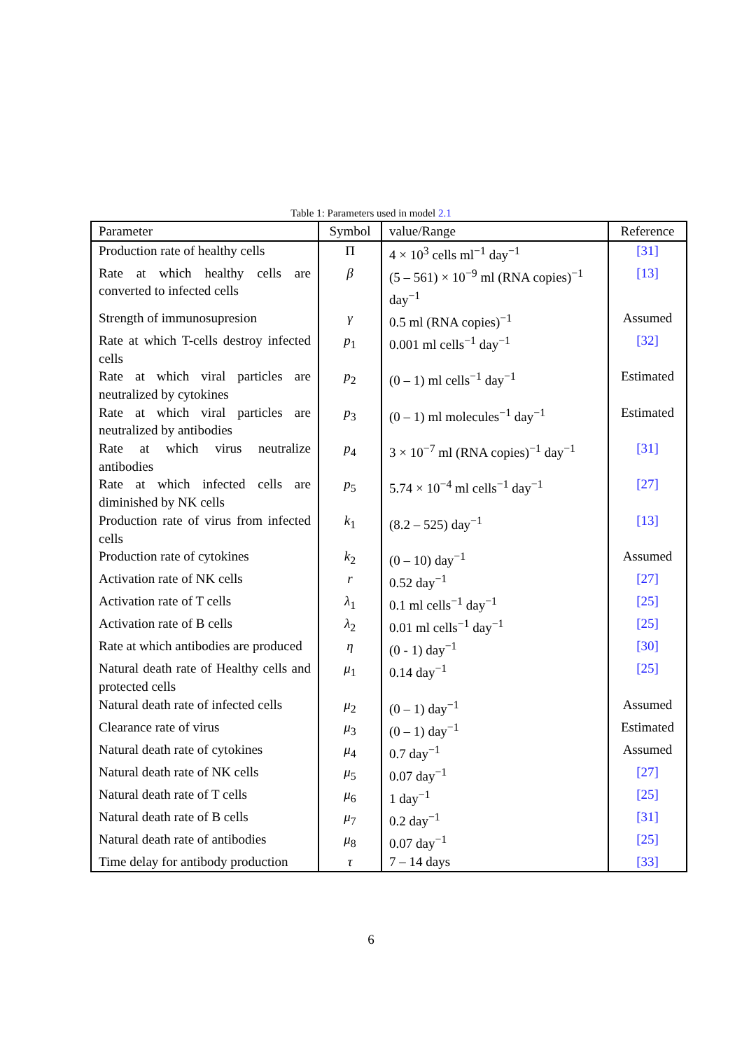Table 1: Parameters used in model 2.1
| Parameter | Symbol | value/Range | Reference |
| --- | --- | --- | --- |
| Production rate of healthy cells | Π | 4 × 10<sup>3</sup> cells ml<sup>−1</sup> day<sup>−1</sup> | [31] |
| Rate at which healthy cells are converted to infected cells | β | (5 – 561) × 10<sup>−9</sup> ml (RNA copies)<sup>−1</sup> day<sup>−1</sup> | [13] |
| Strength of immunosupresion | γ | 0.5 ml (RNA copies)<sup>−1</sup> | Assumed |
| Rate at which T-cells destroy infected cells | p<sub>1</sub> | 0.001 ml cells<sup>−1</sup> day<sup>−1</sup> | [32] |
| Rate at which viral particles are neutralized by cytokines | p<sub>2</sub> | (0 – 1) ml cells<sup>−1</sup> day<sup>−1</sup> | Estimated |
| Rate at which viral particles are neutralized by antibodies | p<sub>3</sub> | (0 – 1) ml molecules<sup>−1</sup> day<sup>−1</sup> | Estimated |
| Rate at which virus neutralize antibodies | p<sub>4</sub> | 3 × 10<sup>−7</sup> ml (RNA copies)<sup>−1</sup> day<sup>−1</sup> | [31] |
| Rate at which infected cells are diminished by NK cells | p<sub>5</sub> | 5.74 × 10<sup>−4</sup> ml cells<sup>−1</sup> day<sup>−1</sup> | [27] |
| Production rate of virus from infected cells | k<sub>1</sub> | (8.2 – 525) day<sup>−1</sup> | [13] |
| Production rate of cytokines | k<sub>2</sub> | (0 – 10) day<sup>−1</sup> | Assumed |
| Activation rate of NK cells | r | 0.52 day<sup>−1</sup> | [27] |
| Activation rate of T cells | λ<sub>1</sub> | 0.1 ml cells<sup>−1</sup> day<sup>−1</sup> | [25] |
| Activation rate of B cells | λ<sub>2</sub> | 0.01 ml cells<sup>−1</sup> day<sup>−1</sup> | [25] |
| Rate at which antibodies are produced | η | (0 - 1) day<sup>−1</sup> | [30] |
| Natural death rate of Healthy cells and protected cells | μ<sub>1</sub> | 0.14 day<sup>−1</sup> | [25] |
| Natural death rate of infected cells | μ<sub>2</sub> | (0 – 1) day<sup>−1</sup> | Assumed |
| Clearance rate of virus | μ<sub>3</sub> | (0 – 1) day<sup>−1</sup> | Estimated |
| Natural death rate of cytokines | μ<sub>4</sub> | 0.7 day<sup>−1</sup> | Assumed |
| Natural death rate of NK cells | μ<sub>5</sub> | 0.07 day<sup>−1</sup> | [27] |
| Natural death rate of T cells | μ<sub>6</sub> | 1 day<sup>−1</sup> | [25] |
| Natural death rate of B cells | μ<sub>7</sub> | 0.2 day<sup>−1</sup> | [31] |
| Natural death rate of antibodies | μ<sub>8</sub> | 0.07 day<sup>−1</sup> | [25] |
| Time delay for antibody production | τ | 7 – 14 days | [33] |
6